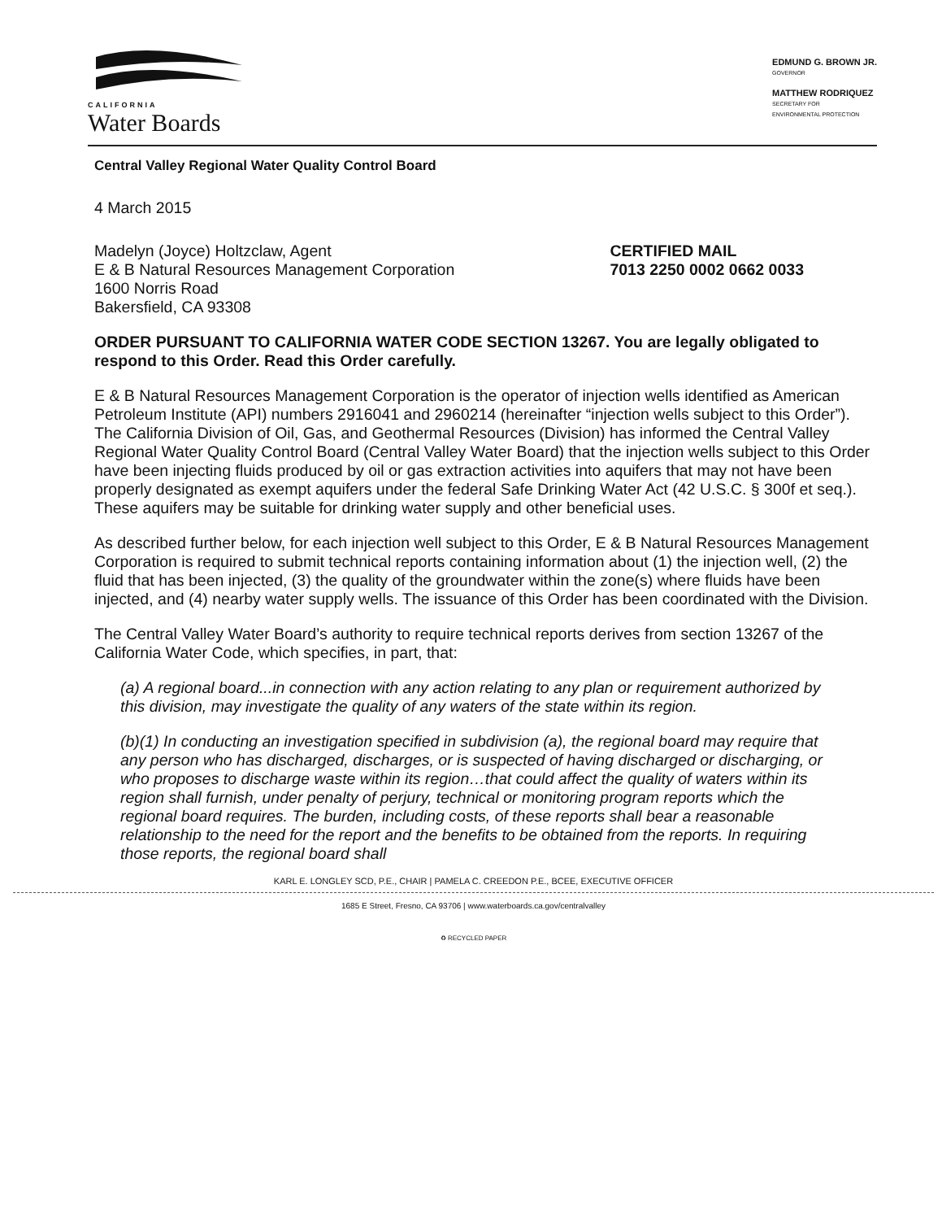CALIFORNIA
Water Boards
EDMUND G. BROWN JR.
GOVERNOR
MATTHEW RODRIQUEZ
SECRETARY FOR
ENVIRONMENTAL PROTECTION
Central Valley Regional Water Quality Control Board
4 March 2015
Madelyn (Joyce) Holtzclaw, Agent
E & B Natural Resources Management Corporation
1600 Norris Road
Bakersfield, CA 93308
CERTIFIED MAIL
7013 2250 0002 0662 0033
ORDER PURSUANT TO CALIFORNIA WATER CODE SECTION 13267. You are legally obligated to respond to this Order. Read this Order carefully.
E & B Natural Resources Management Corporation is the operator of injection wells identified as American Petroleum Institute (API) numbers 2916041 and 2960214 (hereinafter “injection wells subject to this Order”). The California Division of Oil, Gas, and Geothermal Resources (Division) has informed the Central Valley Regional Water Quality Control Board (Central Valley Water Board) that the injection wells subject to this Order have been injecting fluids produced by oil or gas extraction activities into aquifers that may not have been properly designated as exempt aquifers under the federal Safe Drinking Water Act (42 U.S.C. § 300f et seq.). These aquifers may be suitable for drinking water supply and other beneficial uses.
As described further below, for each injection well subject to this Order, E & B Natural Resources Management Corporation is required to submit technical reports containing information about (1) the injection well, (2) the fluid that has been injected, (3) the quality of the groundwater within the zone(s) where fluids have been injected, and (4) nearby water supply wells. The issuance of this Order has been coordinated with the Division.
The Central Valley Water Board’s authority to require technical reports derives from section 13267 of the California Water Code, which specifies, in part, that:
(a) A regional board...in connection with any action relating to any plan or requirement authorized by this division, may investigate the quality of any waters of the state within its region.
(b)(1) In conducting an investigation specified in subdivision (a), the regional board may require that any person who has discharged, discharges, or is suspected of having discharged or discharging, or who proposes to discharge waste within its region…that could affect the quality of waters within its region shall furnish, under penalty of perjury, technical or monitoring program reports which the regional board requires. The burden, including costs, of these reports shall bear a reasonable relationship to the need for the report and the benefits to be obtained from the reports. In requiring those reports, the regional board shall
KARL E. LONGLEY SCD, P.E., CHAIR | PAMELA C. CREEDON P.E., BCEE, EXECUTIVE OFFICER
1685 E Street, Fresno, CA 93706 | www.waterboards.ca.gov/centralvalley
♻ RECYCLED PAPER